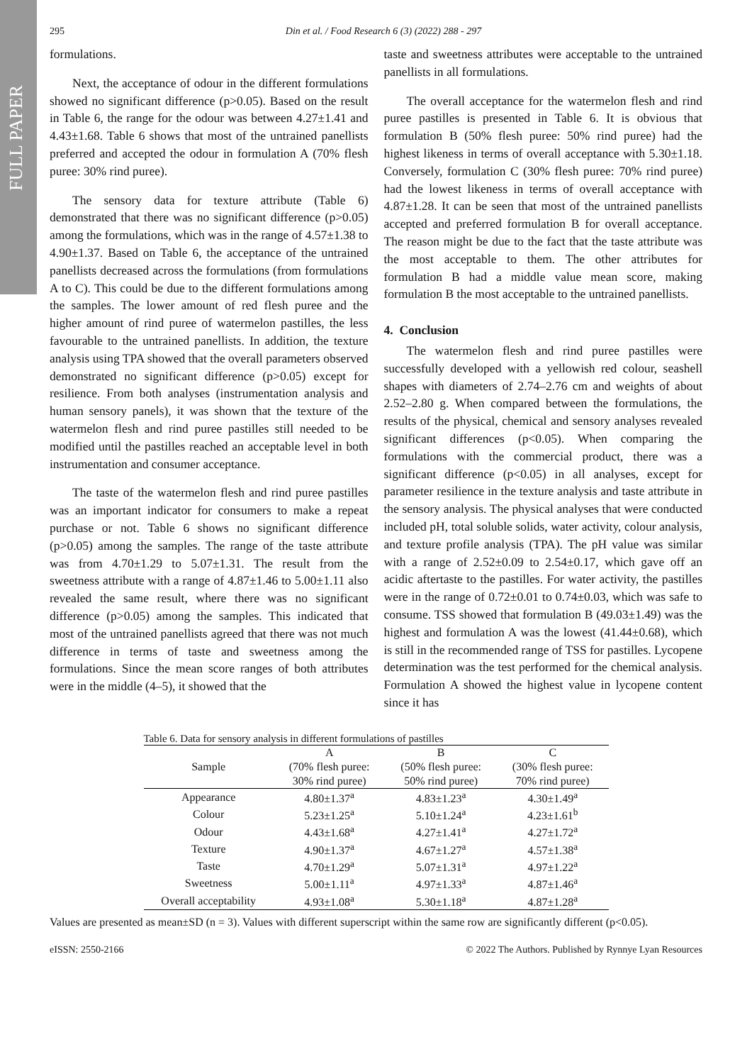FULL PAPER
295 Din et al. / Food Research 6 (3) (2022) 288 - 297
formulations.
Next, the acceptance of odour in the different formulations showed no significant difference (p>0.05). Based on the result in Table 6, the range for the odour was between 4.27±1.41 and 4.43±1.68. Table 6 shows that most of the untrained panellists preferred and accepted the odour in formulation A (70% flesh puree: 30% rind puree).
The sensory data for texture attribute (Table 6) demonstrated that there was no significant difference (p>0.05) among the formulations, which was in the range of 4.57±1.38 to 4.90±1.37. Based on Table 6, the acceptance of the untrained panellists decreased across the formulations (from formulations A to C). This could be due to the different formulations among the samples. The lower amount of red flesh puree and the higher amount of rind puree of watermelon pastilles, the less favourable to the untrained panellists. In addition, the texture analysis using TPA showed that the overall parameters observed demonstrated no significant difference (p>0.05) except for resilience. From both analyses (instrumentation analysis and human sensory panels), it was shown that the texture of the watermelon flesh and rind puree pastilles still needed to be modified until the pastilles reached an acceptable level in both instrumentation and consumer acceptance.
The taste of the watermelon flesh and rind puree pastilles was an important indicator for consumers to make a repeat purchase or not. Table 6 shows no significant difference (p>0.05) among the samples. The range of the taste attribute was from 4.70±1.29 to 5.07±1.31. The result from the sweetness attribute with a range of 4.87±1.46 to 5.00±1.11 also revealed the same result, where there was no significant difference (p>0.05) among the samples. This indicated that most of the untrained panellists agreed that there was not much difference in terms of taste and sweetness among the formulations. Since the mean score ranges of both attributes were in the middle (4–5), it showed that the
taste and sweetness attributes were acceptable to the untrained panellists in all formulations.
The overall acceptance for the watermelon flesh and rind puree pastilles is presented in Table 6. It is obvious that formulation B (50% flesh puree: 50% rind puree) had the highest likeness in terms of overall acceptance with 5.30±1.18. Conversely, formulation C (30% flesh puree: 70% rind puree) had the lowest likeness in terms of overall acceptance with 4.87±1.28. It can be seen that most of the untrained panellists accepted and preferred formulation B for overall acceptance. The reason might be due to the fact that the taste attribute was the most acceptable to them. The other attributes for formulation B had a middle value mean score, making formulation B the most acceptable to the untrained panellists.
4. Conclusion
The watermelon flesh and rind puree pastilles were successfully developed with a yellowish red colour, seashell shapes with diameters of 2.74–2.76 cm and weights of about 2.52–2.80 g. When compared between the formulations, the results of the physical, chemical and sensory analyses revealed significant differences (p<0.05). When comparing the formulations with the commercial product, there was a significant difference (p<0.05) in all analyses, except for parameter resilience in the texture analysis and taste attribute in the sensory analysis. The physical analyses that were conducted included pH, total soluble solids, water activity, colour analysis, and texture profile analysis (TPA). The pH value was similar with a range of 2.52±0.09 to 2.54±0.17, which gave off an acidic aftertaste to the pastilles. For water activity, the pastilles were in the range of 0.72±0.01 to 0.74±0.03, which was safe to consume. TSS showed that formulation B (49.03±1.49) was the highest and formulation A was the lowest (41.44±0.68), which is still in the recommended range of TSS for pastilles. Lycopene determination was the test performed for the chemical analysis. Formulation A showed the highest value in lycopene content since it has
Table 6. Data for sensory analysis in different formulations of pastilles
| Sample | A | B | C |
| --- | --- | --- | --- |
| | (70% flesh puree: | (50% flesh puree: | (30% flesh puree: |
| | 30% rind puree) | 50% rind puree) | 70% rind puree) |
| Appearance | 4.80±1.37<sup>a</sup> | 4.83±1.23<sup>a</sup> | 4.30±1.49<sup>a</sup> |
| Colour | 5.23±1.25<sup>a</sup> | 5.10±1.24<sup>a</sup> | 4.23±1.61<sup>b</sup> |
| Odour | 4.43±1.68<sup>a</sup> | 4.27±1.41<sup>a</sup> | 4.27±1.72<sup>a</sup> |
| Texture | 4.90±1.37<sup>a</sup> | 4.67±1.27<sup>a</sup> | 4.57±1.38<sup>a</sup> |
| Taste | 4.70±1.29<sup>a</sup> | 5.07±1.31<sup>a</sup> | 4.97±1.22<sup>a</sup> |
| Sweetness | 5.00±1.11<sup>a</sup> | 4.97±1.33<sup>a</sup> | 4.87±1.46<sup>a</sup> |
| Overall acceptability | 4.93±1.08<sup>a</sup> | 5.30±1.18<sup>a</sup> | 4.87±1.28<sup>a</sup> |
Values are presented as mean±SD (n = 3). Values with different superscript within the same row are significantly different (p<0.05).
eISSN: 2550-2166 © 2022 The Authors. Published by Rynnye Lyan Resources